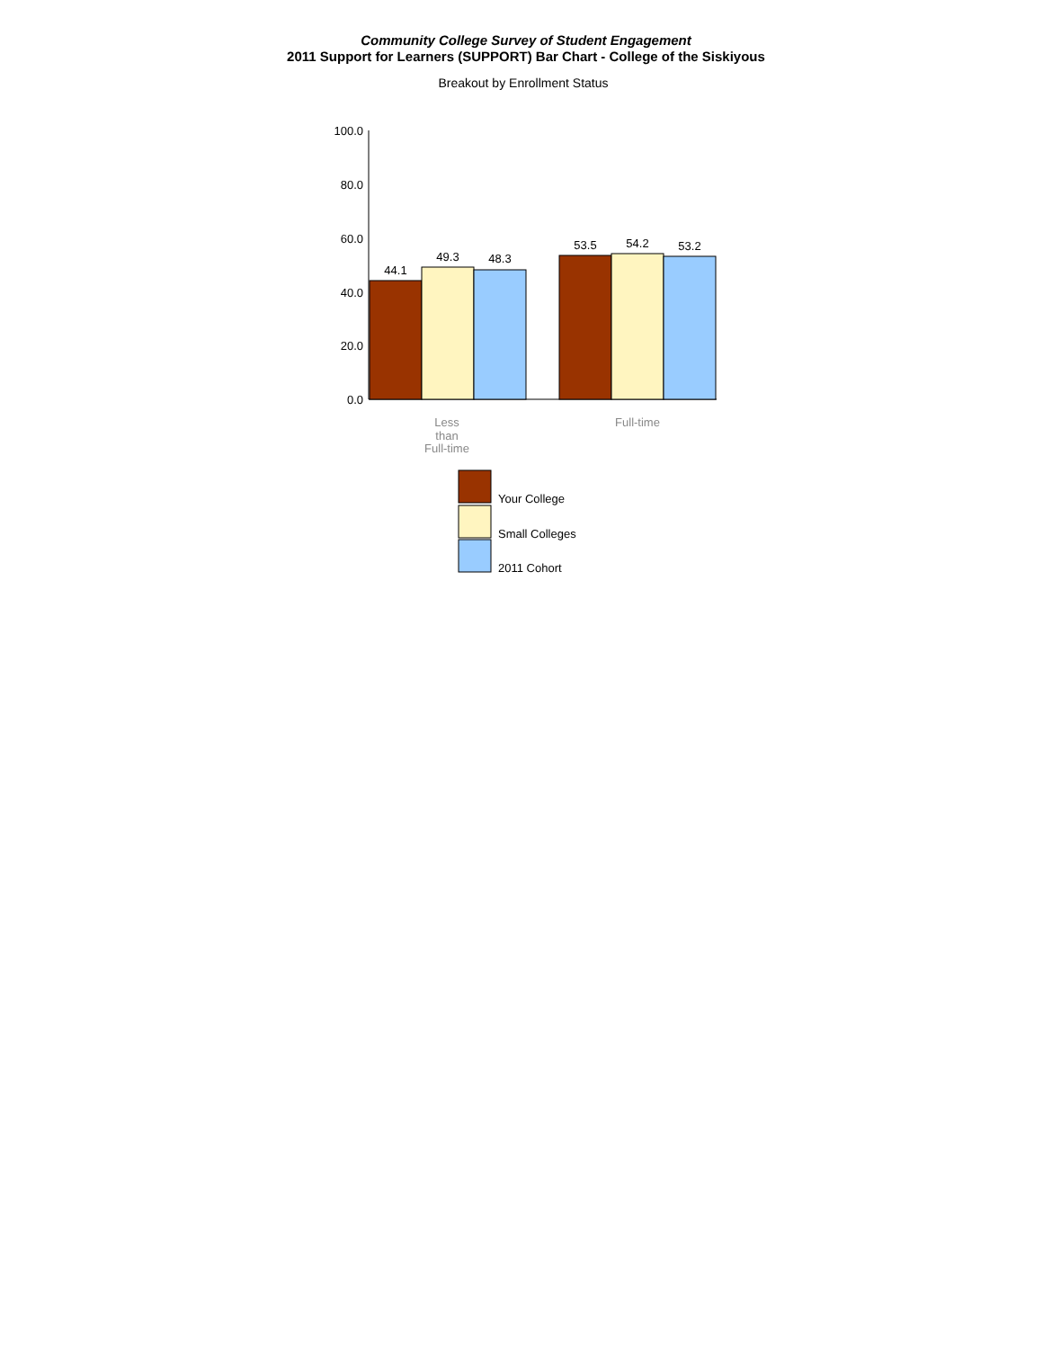Community College Survey of Student Engagement
2011 Support for Learners (SUPPORT) Bar Chart - College of the Siskiyous
Breakout by Enrollment Status
100.0
80.0
60.0
40.0
20.0
0.0
44.1
49.3
48.3
53.5
54.2
53.2
Less
than
Full-time
Full-time
Your College
Small Colleges
2011 Cohort